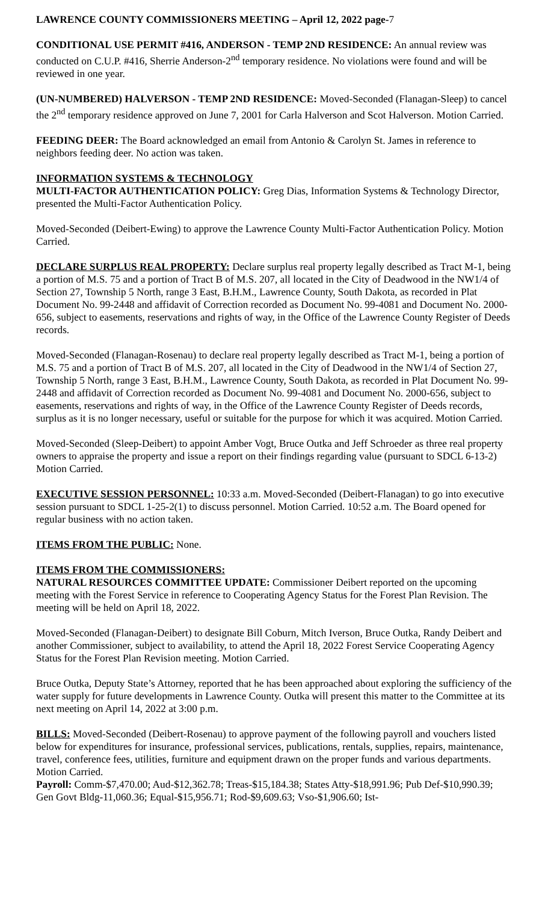LAWRENCE COUNTY COMMISSIONERS MEETING – April 12, 2022 page-7
CONDITIONAL USE PERMIT #416, ANDERSON - TEMP 2ND RESIDENCE: An annual review was conducted on C.U.P. #416, Sherrie Anderson-2<sup>nd</sup> temporary residence. No violations were found and will be reviewed in one year.
(UN-NUMBERED) HALVERSON - TEMP 2ND RESIDENCE: Moved-Seconded (Flanagan-Sleep) to cancel the 2<sup>nd</sup> temporary residence approved on June 7, 2001 for Carla Halverson and Scot Halverson. Motion Carried.
FEEDING DEER: The Board acknowledged an email from Antonio & Carolyn St. James in reference to neighbors feeding deer. No action was taken.
INFORMATION SYSTEMS & TECHNOLOGY
MULTI-FACTOR AUTHENTICATION POLICY: Greg Dias, Information Systems & Technology Director, presented the Multi-Factor Authentication Policy.
Moved-Seconded (Deibert-Ewing) to approve the Lawrence County Multi-Factor Authentication Policy. Motion Carried.
DECLARE SURPLUS REAL PROPERTY: Declare surplus real property legally described as Tract M-1, being a portion of M.S. 75 and a portion of Tract B of M.S. 207, all located in the City of Deadwood in the NW1/4 of Section 27, Township 5 North, range 3 East, B.H.M., Lawrence County, South Dakota, as recorded in Plat Document No. 99-2448 and affidavit of Correction recorded as Document No. 99-4081 and Document No. 2000-656, subject to easements, reservations and rights of way, in the Office of the Lawrence County Register of Deeds records.
Moved-Seconded (Flanagan-Rosenau) to declare real property legally described as Tract M-1, being a portion of M.S. 75 and a portion of Tract B of M.S. 207, all located in the City of Deadwood in the NW1/4 of Section 27, Township 5 North, range 3 East, B.H.M., Lawrence County, South Dakota, as recorded in Plat Document No. 99-2448 and affidavit of Correction recorded as Document No. 99-4081 and Document No. 2000-656, subject to easements, reservations and rights of way, in the Office of the Lawrence County Register of Deeds records, surplus as it is no longer necessary, useful or suitable for the purpose for which it was acquired. Motion Carried.
Moved-Seconded (Sleep-Deibert) to appoint Amber Vogt, Bruce Outka and Jeff Schroeder as three real property owners to appraise the property and issue a report on their findings regarding value (pursuant to SDCL 6-13-2) Motion Carried.
EXECUTIVE SESSION PERSONNEL: 10:33 a.m. Moved-Seconded (Deibert-Flanagan) to go into executive session pursuant to SDCL 1-25-2(1) to discuss personnel. Motion Carried. 10:52 a.m. The Board opened for regular business with no action taken.
ITEMS FROM THE PUBLIC: None.
ITEMS FROM THE COMMISSIONERS:
NATURAL RESOURCES COMMITTEE UPDATE: Commissioner Deibert reported on the upcoming meeting with the Forest Service in reference to Cooperating Agency Status for the Forest Plan Revision. The meeting will be held on April 18, 2022.
Moved-Seconded (Flanagan-Deibert) to designate Bill Coburn, Mitch Iverson, Bruce Outka, Randy Deibert and another Commissioner, subject to availability, to attend the April 18, 2022 Forest Service Cooperating Agency Status for the Forest Plan Revision meeting. Motion Carried.
Bruce Outka, Deputy State’s Attorney, reported that he has been approached about exploring the sufficiency of the water supply for future developments in Lawrence County. Outka will present this matter to the Committee at its next meeting on April 14, 2022 at 3:00 p.m.
BILLS: Moved-Seconded (Deibert-Rosenau) to approve payment of the following payroll and vouchers listed below for expenditures for insurance, professional services, publications, rentals, supplies, repairs, maintenance, travel, conference fees, utilities, furniture and equipment drawn on the proper funds and various departments. Motion Carried.
Payroll: Comm-$7,470.00; Aud-$12,362.78; Treas-$15,184.38; States Atty-$18,991.96; Pub Def-$10,990.39; Gen Govt Bldg-11,060.36; Equal-$15,956.71; Rod-$9,609.63; Vso-$1,906.60; Ist-